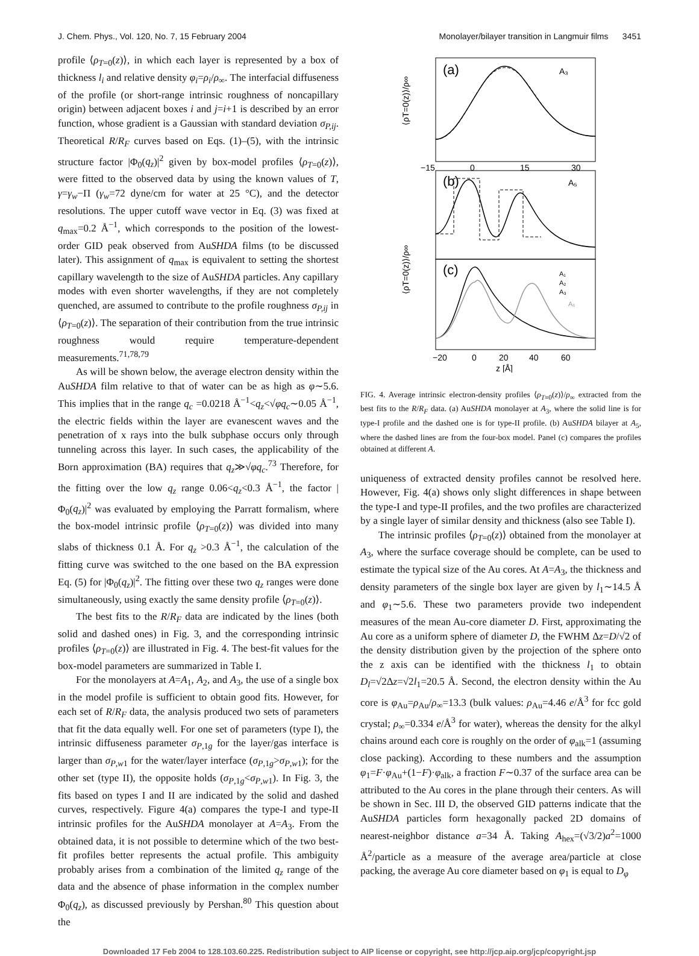J. Chem. Phys., Vol. 120, No. 7, 15 February 2004 Monolayer/bilayer transition in Langmuir films 3451
profile ⟨ρ<sub>T=0</sub>(z)⟩, in which each layer is represented by a box of thickness l<sub>i</sub> and relative density φ<sub>i</sub>=ρ<sub>i</sub>/ρ<sub>∞</sub>. The interfacial diffuseness of the profile (or short-range intrinsic roughness of noncapillary origin) between adjacent boxes i and j=i+1 is described by an error function, whose gradient is a Gaussian with standard deviation σ<sub>P,ij</sub>. Theoretical R/R<sub>F</sub> curves based on Eqs. (1)–(5), with the intrinsic structure factor |Φ<sub>0</sub>(q<sub>z</sub>)|<sup>2</sup> given by box-model profiles ⟨ρ<sub>T=0</sub>(z)⟩, were fitted to the observed data by using the known values of T, γ=γ<sub>w</sub>−Π (γ<sub>w</sub>=72 dyne/cm for water at 25 °C), and the detector resolutions. The upper cutoff wave vector in Eq. (3) was fixed at q<sub>max</sub>=0.2 Å<sup>−1</sup>, which corresponds to the position of the lowest-order GID peak observed from AuSHDA films (to be discussed later). This assignment of q<sub>max</sub> is equivalent to setting the shortest capillary wavelength to the size of AuSHDA particles. Any capillary modes with even shorter wavelengths, if they are not completely quenched, are assumed to contribute to the profile roughness σ<sub>P,ij</sub> in ⟨ρ<sub>T=0</sub>(z)⟩. The separation of their contribution from the true intrinsic roughness would require temperature-dependent measurements.<sup>71,78,79</sup>
As will be shown below, the average electron density within the AuSHDA film relative to that of water can be as high as φ∼5.6. This implies that in the range q<sub>c</sub> =0.0218 Å<sup>−1</sup><q<sub>z</sub><√φq<sub>c</sub>∼0.05 Å<sup>−1</sup>, the electric fields within the layer are evanescent waves and the penetration of x rays into the bulk subphase occurs only through tunneling across this layer. In such cases, the applicability of the Born approximation (BA) requires that q<sub>z</sub>≫√φq<sub>c</sub>.<sup>73</sup> Therefore, for the fitting over the low q<sub>z</sub> range 0.06<q<sub>z</sub><0.3 Å<sup>−1</sup>, the factor |Φ<sub>0</sub>(q<sub>z</sub>)|<sup>2</sup> was evaluated by employing the Parratt formalism, where the box-model intrinsic profile ⟨ρ<sub>T=0</sub>(z)⟩ was divided into many slabs of thickness 0.1 Å. For q<sub>z</sub> >0.3 Å<sup>−1</sup>, the calculation of the fitting curve was switched to the one based on the BA expression Eq. (5) for |Φ<sub>0</sub>(q<sub>z</sub>)|<sup>2</sup>. The fitting over these two q<sub>z</sub> ranges were done simultaneously, using exactly the same density profile ⟨ρ<sub>T=0</sub>(z)⟩.
The best fits to the R/R<sub>F</sub> data are indicated by the lines (both solid and dashed ones) in Fig. 3, and the corresponding intrinsic profiles ⟨ρ<sub>T=0</sub>(z)⟩ are illustrated in Fig. 4. The best-fit values for the box-model parameters are summarized in Table I.
For the monolayers at A=A<sub>1</sub>, A<sub>2</sub>, and A<sub>3</sub>, the use of a single box in the model profile is sufficient to obtain good fits. However, for each set of R/R<sub>F</sub> data, the analysis produced two sets of parameters that fit the data equally well. For one set of parameters (type I), the intrinsic diffuseness parameter σ<sub>P,1g</sub> for the layer/gas interface is larger than σ<sub>P,w1</sub> for the water/layer interface (σ<sub>P,1g</sub>>σ<sub>P,w1</sub>); for the other set (type II), the opposite holds (σ<sub>P,1g</sub><σ<sub>P,w1</sub>). In Fig. 3, the fits based on types I and II are indicated by the solid and dashed curves, respectively. Figure 4(a) compares the type-I and type-II intrinsic profiles for the AuSHDA monolayer at A=A<sub>3</sub>. From the obtained data, it is not possible to determine which of the two best-fit profiles better represents the actual profile. This ambiguity probably arises from a combination of the limited q<sub>z</sub> range of the data and the absence of phase information in the complex number Φ<sub>0</sub>(q<sub>z</sub>), as discussed previously by Pershan.<sup>80</sup> This question about the
(a)
A₃
(b)
A₅
(c)
A₁
A₂
A₃
A₅
−15
0
15
30
−20
0
20
40
60
z [Å]
⟨ρT=0(z)⟩/ρ∞
⟨ρT=0(z)⟩/ρ∞
FIG. 4. Average intrinsic electron-density profiles ⟨ρ<sub>T=0</sub>(z)⟩/ρ<sub>∞</sub> extracted from the best fits to the R/R<sub>F</sub> data. (a) AuSHDA monolayer at A<sub>3</sub>, where the solid line is for type-I profile and the dashed one is for type-II profile. (b) AuSHDA bilayer at A<sub>5</sub>, where the dashed lines are from the four-box model. Panel (c) compares the profiles obtained at different A.
uniqueness of extracted density profiles cannot be resolved here. However, Fig. 4(a) shows only slight differences in shape between the type-I and type-II profiles, and the two profiles are characterized by a single layer of similar density and thickness (also see Table I).
The intrinsic profiles ⟨ρ<sub>T=0</sub>(z)⟩ obtained from the monolayer at A<sub>3</sub>, where the surface coverage should be complete, can be used to estimate the typical size of the Au cores. At A=A<sub>3</sub>, the thickness and density parameters of the single box layer are given by l<sub>1</sub>∼14.5 Å and φ<sub>1</sub>∼5.6. These two parameters provide two independent measures of the mean Au-core diameter D. First, approximating the Au core as a uniform sphere of diameter D, the FWHM Δz=D/√2 of the density distribution given by the projection of the sphere onto the z axis can be identified with the thickness l<sub>1</sub> to obtain D<sub>l</sub>=√2Δz=√2l<sub>1</sub>=20.5 Å. Second, the electron density within the Au core is φ<sub>Au</sub>=ρ<sub>Au</sub>/ρ<sub>∞</sub>=13.3 (bulk values: ρ<sub>Au</sub>=4.46 e/Å<sup>3</sup> for fcc gold crystal; ρ<sub>∞</sub>=0.334 e/Å<sup>3</sup> for water), whereas the density for the alkyl chains around each core is roughly on the order of φ<sub>alk</sub>=1 (assuming close packing). According to these numbers and the assumption φ<sub>1</sub>=F·φ<sub>Au</sub>+(1−F)·φ<sub>alk</sub>, a fraction F∼0.37 of the surface area can be attributed to the Au cores in the plane through their centers. As will be shown in Sec. III D, the observed GID patterns indicate that the AuSHDA particles form hexagonally packed 2D domains of nearest-neighbor distance a=34 Å. Taking A<sub>hex</sub>=(√3/2)a<sup>2</sup>=1000 Å<sup>2</sup>/particle as a measure of the average area/particle at close packing, the average Au core diameter based on φ<sub>1</sub> is equal to D<sub>φ</sub>
Downloaded 17 Feb 2004 to 128.103.60.225. Redistribution subject to AIP license or copyright, see http://jcp.aip.org/jcp/copyright.jsp